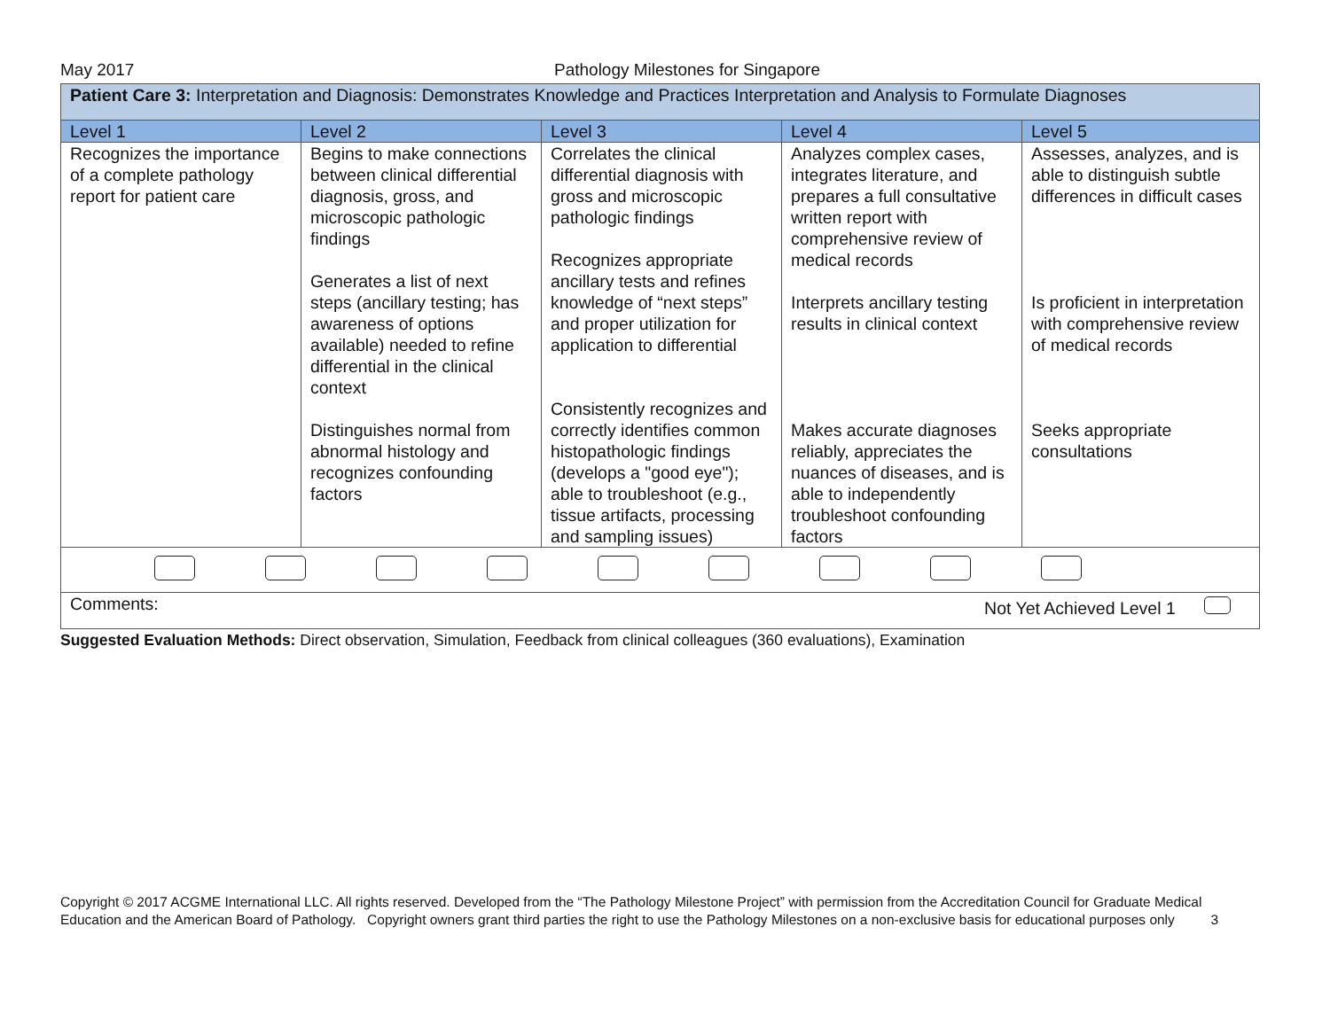May 2017 Pathology Milestones for Singapore
| Patient Care 3: Interpretation and Diagnosis: Demonstrates Knowledge and Practices Interpretation and Analysis to Formulate Diagnoses | | | | |
| Level 1 | Level 2 | Level 3 | Level 4 | Level 5 |
| Recognizes the importance of a complete pathology report for patient care | Begins to make connections between clinical differential diagnosis, gross, and microscopic pathologic findings Generates a list of next steps (ancillary testing; has awareness of options available) needed to refine differential in the clinical context Distinguishes normal from abnormal histology and recognizes confounding factors | Correlates the clinical differential diagnosis with gross and microscopic pathologic findings Recognizes appropriate ancillary tests and refines knowledge of “next steps” and proper utilization for application to differential Consistently recognizes and correctly identifies common histopathologic findings (develops a "good eye"); able to troubleshoot (e.g., tissue artifacts, processing and sampling issues) | Analyzes complex cases, integrates literature, and prepares a full consultative written report with comprehensive review of medical records Interprets ancillary testing results in clinical context Makes accurate diagnoses reliably, appreciates the nuances of diseases, and is able to independently troubleshoot confounding factors | Assesses, analyzes, and is able to distinguish subtle differences in difficult cases Is proficient in interpretation with comprehensive review of medical records Seeks appropriate consultations |
| Comments: Not Yet Achieved Level 1 | | | | |
Suggested Evaluation Methods: Direct observation, Simulation, Feedback from clinical colleagues (360 evaluations), Examination
Copyright © 2017 ACGME International LLC. All rights reserved. Developed from the “The Pathology Milestone Project” with permission from the Accreditation Council for Graduate Medical Education and the American Board of Pathology. Copyright owners grant third parties the right to use the Pathology Milestones on a non-exclusive basis for educational purposes only 3